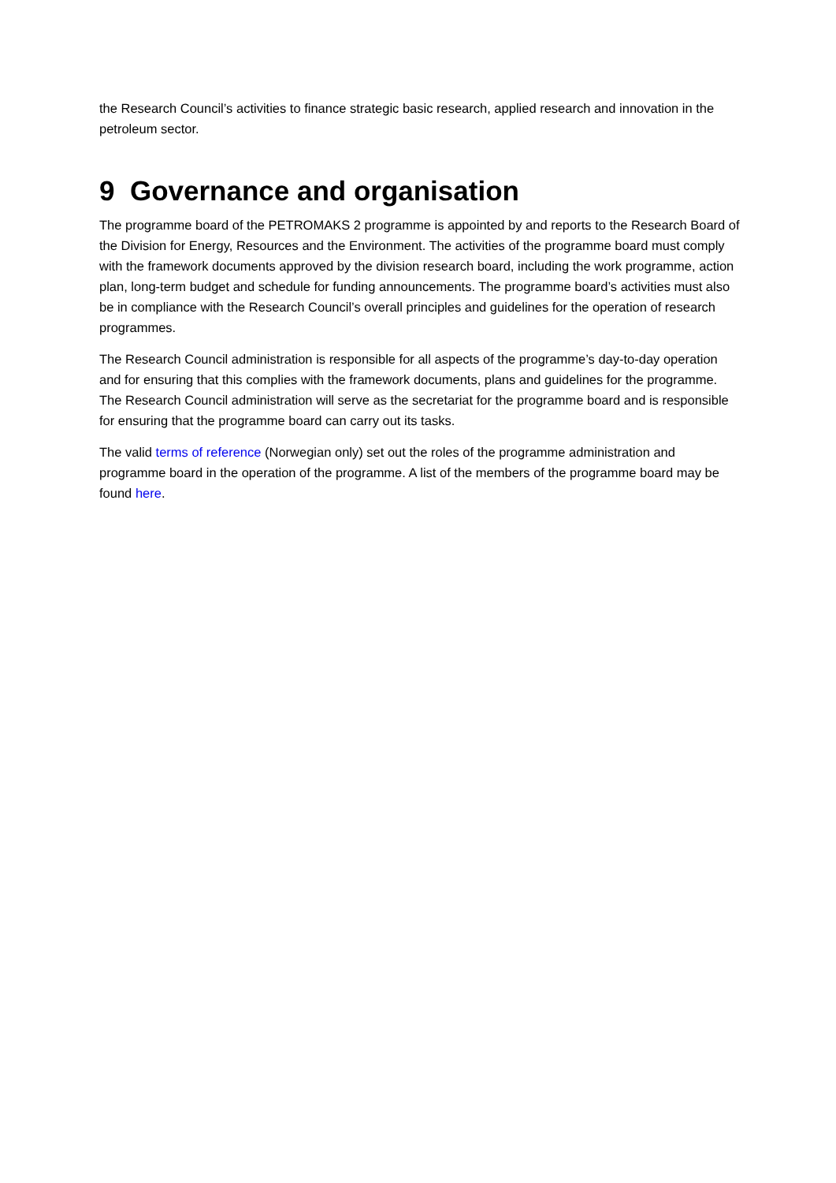the Research Council’s activities to finance strategic basic research, applied research and innovation in the petroleum sector.
9 Governance and organisation
The programme board of the PETROMAKS 2 programme is appointed by and reports to the Research Board of the Division for Energy, Resources and the Environment. The activities of the programme board must comply with the framework documents approved by the division research board, including the work programme, action plan, long-term budget and schedule for funding announcements. The programme board’s activities must also be in compliance with the Research Council’s overall principles and guidelines for the operation of research programmes.
The Research Council administration is responsible for all aspects of the programme’s day-to-day operation and for ensuring that this complies with the framework documents, plans and guidelines for the programme. The Research Council administration will serve as the secretariat for the programme board and is responsible for ensuring that the programme board can carry out its tasks.
The valid terms of reference (Norwegian only) set out the roles of the programme administration and programme board in the operation of the programme. A list of the members of the programme board may be found here.